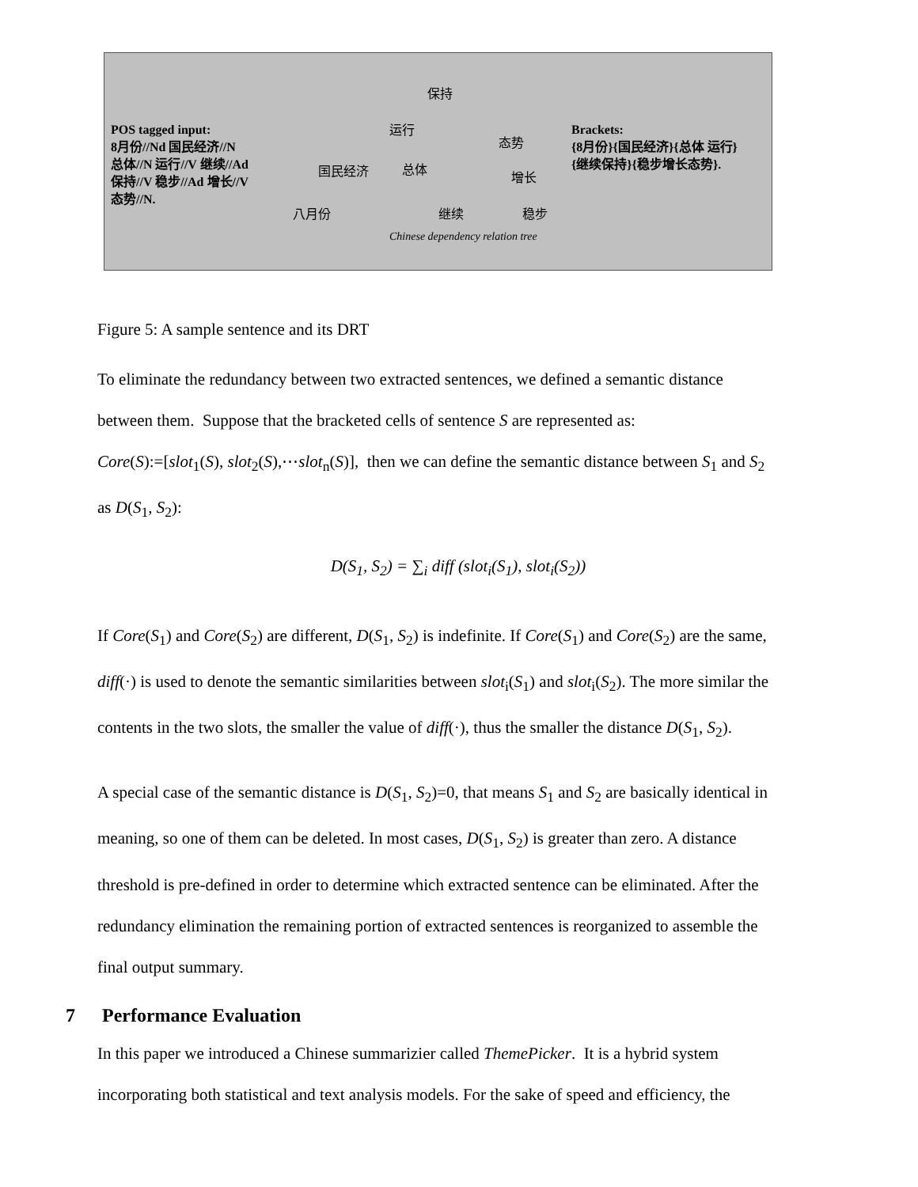POS tagged input:
8月份//Nd 国民经济//N
总体//N 运行//V 继续//Ad
保持//V 稳步//Ad 增长//V
态势//N.
保持
运行
态势
国民经济 总体
增长
八月份 继续 稳步
Chinese dependency relation tree
Brackets:
{8月份}{国民经济}{总体 运行}
{继续保持}{稳步增长态势}.
Figure 5: A sample sentence and its DRT
To eliminate the redundancy between two extracted sentences, we defined a semantic distance
between them. Suppose that the bracketed cells of sentence S are represented as:
Core(S):=[slot<sub>1</sub>(S), slot<sub>2</sub>(S),⋯slot<sub>n</sub>(S)], then we can define the semantic distance between S<sub>1</sub> and S<sub>2</sub>
as D(S<sub>1</sub>, S<sub>2</sub>):
D(S<sub>1</sub>, S<sub>2</sub>) = ∑<sub>i</sub> diff (slot<sub>i</sub>(S<sub>1</sub>), slot<sub>i</sub>(S<sub>2</sub>))
If Core(S<sub>1</sub>) and Core(S<sub>2</sub>) are different, D(S<sub>1</sub>, S<sub>2</sub>) is indefinite. If Core(S<sub>1</sub>) and Core(S<sub>2</sub>) are the same,
diff(·) is used to denote the semantic similarities between slot<sub>i</sub>(S<sub>1</sub>) and slot<sub>i</sub>(S<sub>2</sub>). The more similar the
contents in the two slots, the smaller the value of diff(·), thus the smaller the distance D(S<sub>1</sub>, S<sub>2</sub>).
A special case of the semantic distance is D(S<sub>1</sub>, S<sub>2</sub>)=0, that means S<sub>1</sub> and S<sub>2</sub> are basically identical in
meaning, so one of them can be deleted. In most cases, D(S<sub>1</sub>, S<sub>2</sub>) is greater than zero. A distance
threshold is pre-defined in order to determine which extracted sentence can be eliminated. After the
redundancy elimination the remaining portion of extracted sentences is reorganized to assemble the
final output summary.
7 Performance Evaluation
In this paper we introduced a Chinese summarizier called ThemePicker. It is a hybrid system
incorporating both statistical and text analysis models. For the sake of speed and efficiency, the